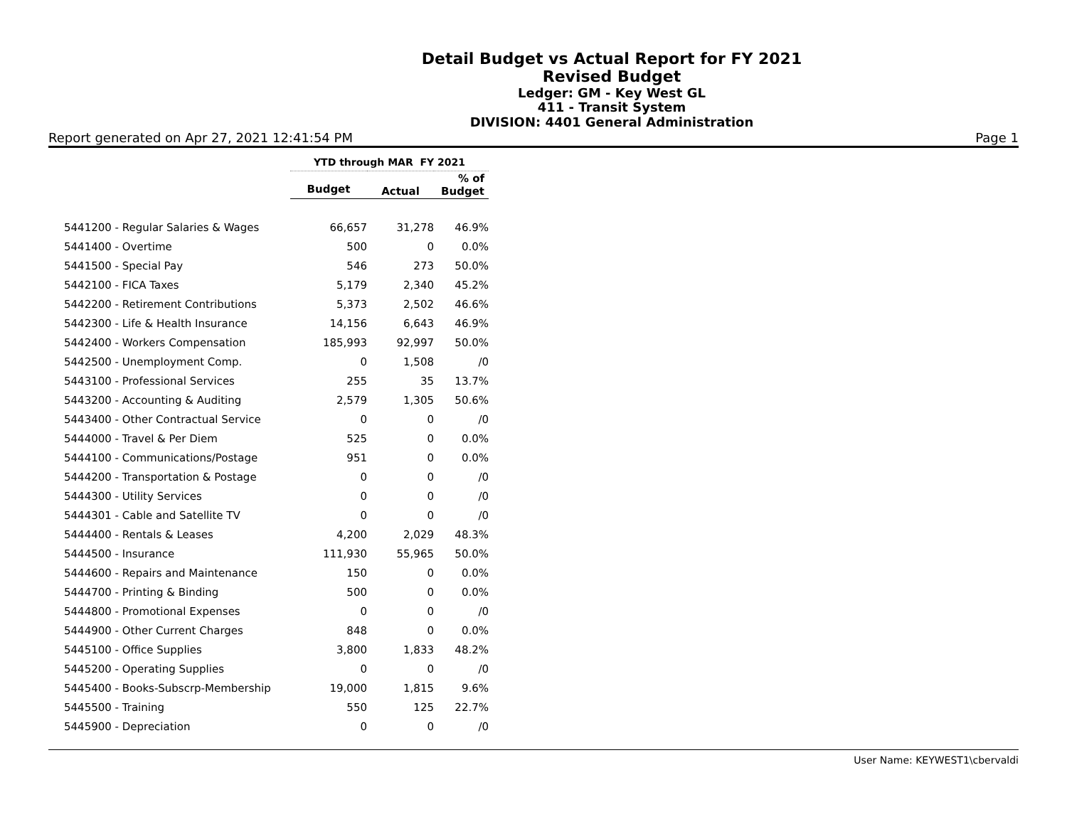Detail Budget vs Actual Report for FY 2021
Revised Budget
Ledger: GM - Key West GL
411 - Transit System
DIVISION: 4401 General Administration
Report generated on Apr 27, 2021 12:41:54 PM Page 1
| | YTD through MAR FY 2021 | | |
| --- | --- | --- | --- |
| | Budget | Actual | % of Budget |
| 5441200 - Regular Salaries & Wages | 66,657 | 31,278 | 46.9% |
| 5441400 - Overtime | 500 | 0 | 0.0% |
| 5441500 - Special Pay | 546 | 273 | 50.0% |
| 5442100 - FICA Taxes | 5,179 | 2,340 | 45.2% |
| 5442200 - Retirement Contributions | 5,373 | 2,502 | 46.6% |
| 5442300 - Life & Health Insurance | 14,156 | 6,643 | 46.9% |
| 5442400 - Workers Compensation | 185,993 | 92,997 | 50.0% |
| 5442500 - Unemployment Comp. | 0 | 1,508 | /0 |
| 5443100 - Professional Services | 255 | 35 | 13.7% |
| 5443200 - Accounting & Auditing | 2,579 | 1,305 | 50.6% |
| 5443400 - Other Contractual Service | 0 | 0 | /0 |
| 5444000 - Travel & Per Diem | 525 | 0 | 0.0% |
| 5444100 - Communications/Postage | 951 | 0 | 0.0% |
| 5444200 - Transportation & Postage | 0 | 0 | /0 |
| 5444300 - Utility Services | 0 | 0 | /0 |
| 5444301 - Cable and Satellite TV | 0 | 0 | /0 |
| 5444400 - Rentals & Leases | 4,200 | 2,029 | 48.3% |
| 5444500 - Insurance | 111,930 | 55,965 | 50.0% |
| 5444600 - Repairs and Maintenance | 150 | 0 | 0.0% |
| 5444700 - Printing & Binding | 500 | 0 | 0.0% |
| 5444800 - Promotional Expenses | 0 | 0 | /0 |
| 5444900 - Other Current Charges | 848 | 0 | 0.0% |
| 5445100 - Office Supplies | 3,800 | 1,833 | 48.2% |
| 5445200 - Operating Supplies | 0 | 0 | /0 |
| 5445400 - Books-Subscrp-Membership | 19,000 | 1,815 | 9.6% |
| 5445500 - Training | 550 | 125 | 22.7% |
| 5445900 - Depreciation | 0 | 0 | /0 |
User Name: KEYWEST1\cbervaldi